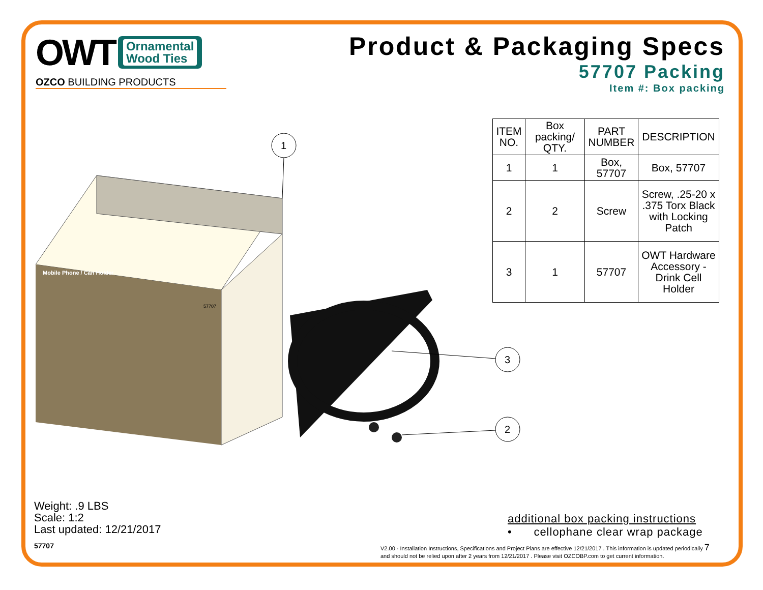OWT
Ornamental
Wood Ties
OZCO BUILDING PRODUCTS
Product & Packaging Specs
57707 Packing
Item #: Box packing
Mobile Phone / Can Holder
57707
1
3
2
| ITEM NO. | Box packing/ QTY. | PART NUMBER | DESCRIPTION |
| --- | --- | --- | --- |
| 1 | 1 | Box, 57707 | Box, 57707 |
| 2 | 2 | Screw | Screw, .25-20 x .375 Torx Black with Locking Patch |
| 3 | 1 | 57707 | OWT Hardware Accessory - Drink Cell Holder |
Weight: .9 LBS
Scale: 1:2
Last updated: 12/21/2017
additional box packing instructions
• cellophane clear wrap package
57707
V2.00 - Installation Instructions, Specifications and Project Plans are effective 12/21/2017 . This information is updated periodically 7
and should not be relied upon after 2 years from 12/21/2017 . Please visit OZCOBP.com to get current information.